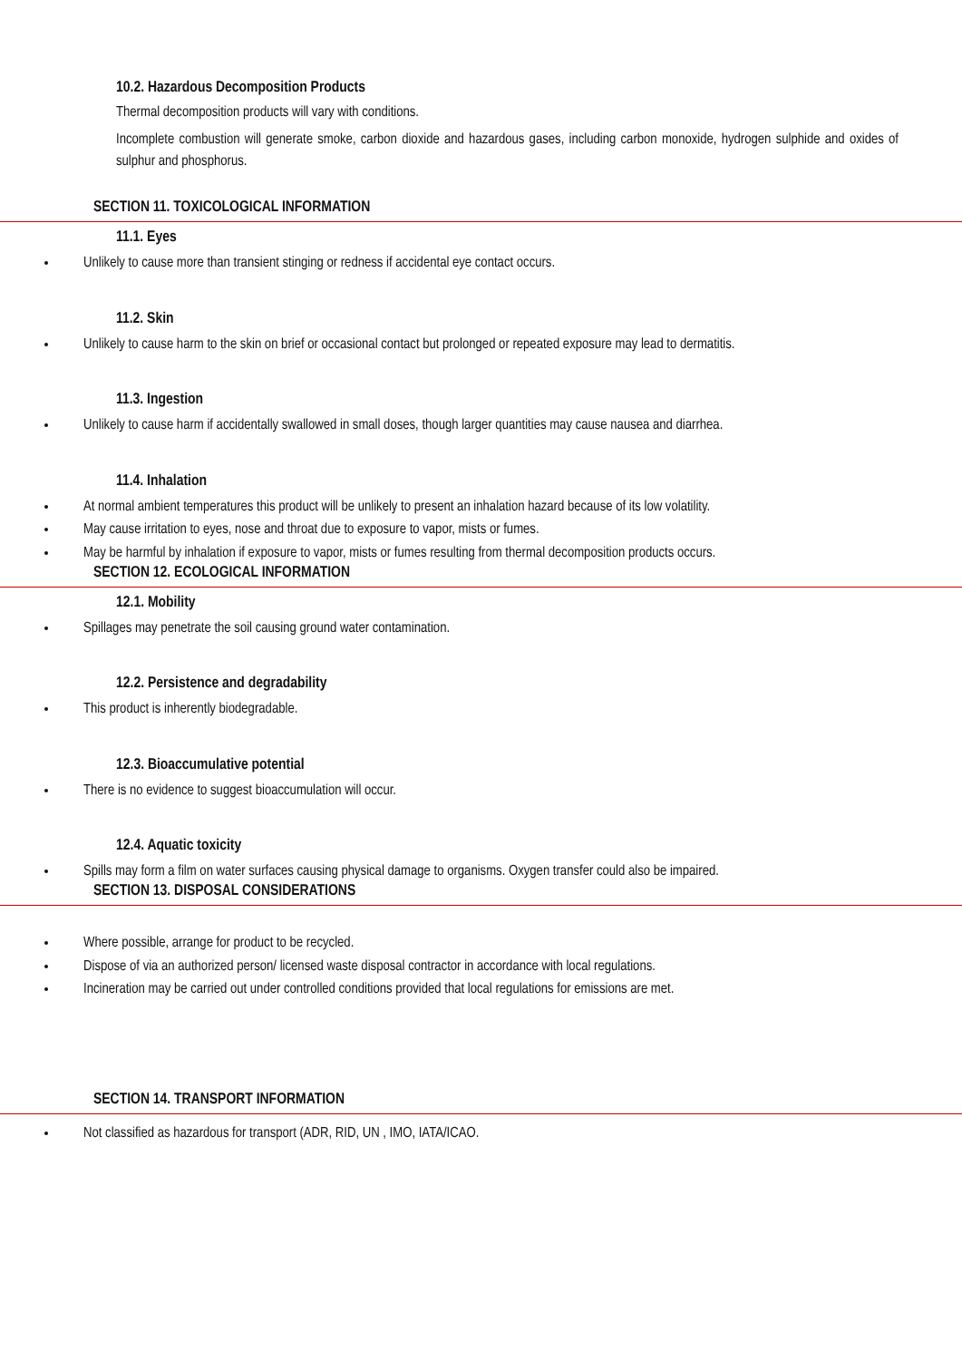10.2. Hazardous Decomposition Products
Thermal decomposition products will vary with conditions.
Incomplete combustion will generate smoke, carbon dioxide and hazardous gases, including carbon monoxide, hydrogen sulphide and oxides of sulphur and phosphorus.
SECTION 11. TOXICOLOGICAL INFORMATION
11.1. Eyes
Unlikely to cause more than transient stinging or redness if accidental eye contact occurs.
11.2. Skin
Unlikely to cause harm to the skin on brief or occasional contact but prolonged or repeated exposure may lead to dermatitis.
11.3. Ingestion
Unlikely to cause harm if accidentally swallowed in small doses, though larger quantities may cause nausea and diarrhea.
11.4. Inhalation
At normal ambient temperatures this product will be unlikely to present an inhalation hazard because of its low volatility.
May cause irritation to eyes, nose and throat due to exposure to vapor, mists or fumes.
May be harmful by inhalation if exposure to vapor, mists or fumes resulting from thermal decomposition products occurs.
SECTION 12. ECOLOGICAL INFORMATION
12.1. Mobility
Spillages may penetrate the soil causing ground water contamination.
12.2. Persistence and degradability
This product is inherently biodegradable.
12.3. Bioaccumulative potential
There is no evidence to suggest bioaccumulation will occur.
12.4. Aquatic toxicity
Spills may form a film on water surfaces causing physical damage to organisms. Oxygen transfer could also be impaired.
SECTION 13. DISPOSAL CONSIDERATIONS
Where possible, arrange for product to be recycled.
Dispose of via an authorized person/ licensed waste disposal contractor in accordance with local regulations.
Incineration may be carried out under controlled conditions provided that local regulations for emissions are met.
SECTION 14. TRANSPORT INFORMATION
Not classified as hazardous for transport (ADR, RID, UN , IMO, IATA/ICAO.